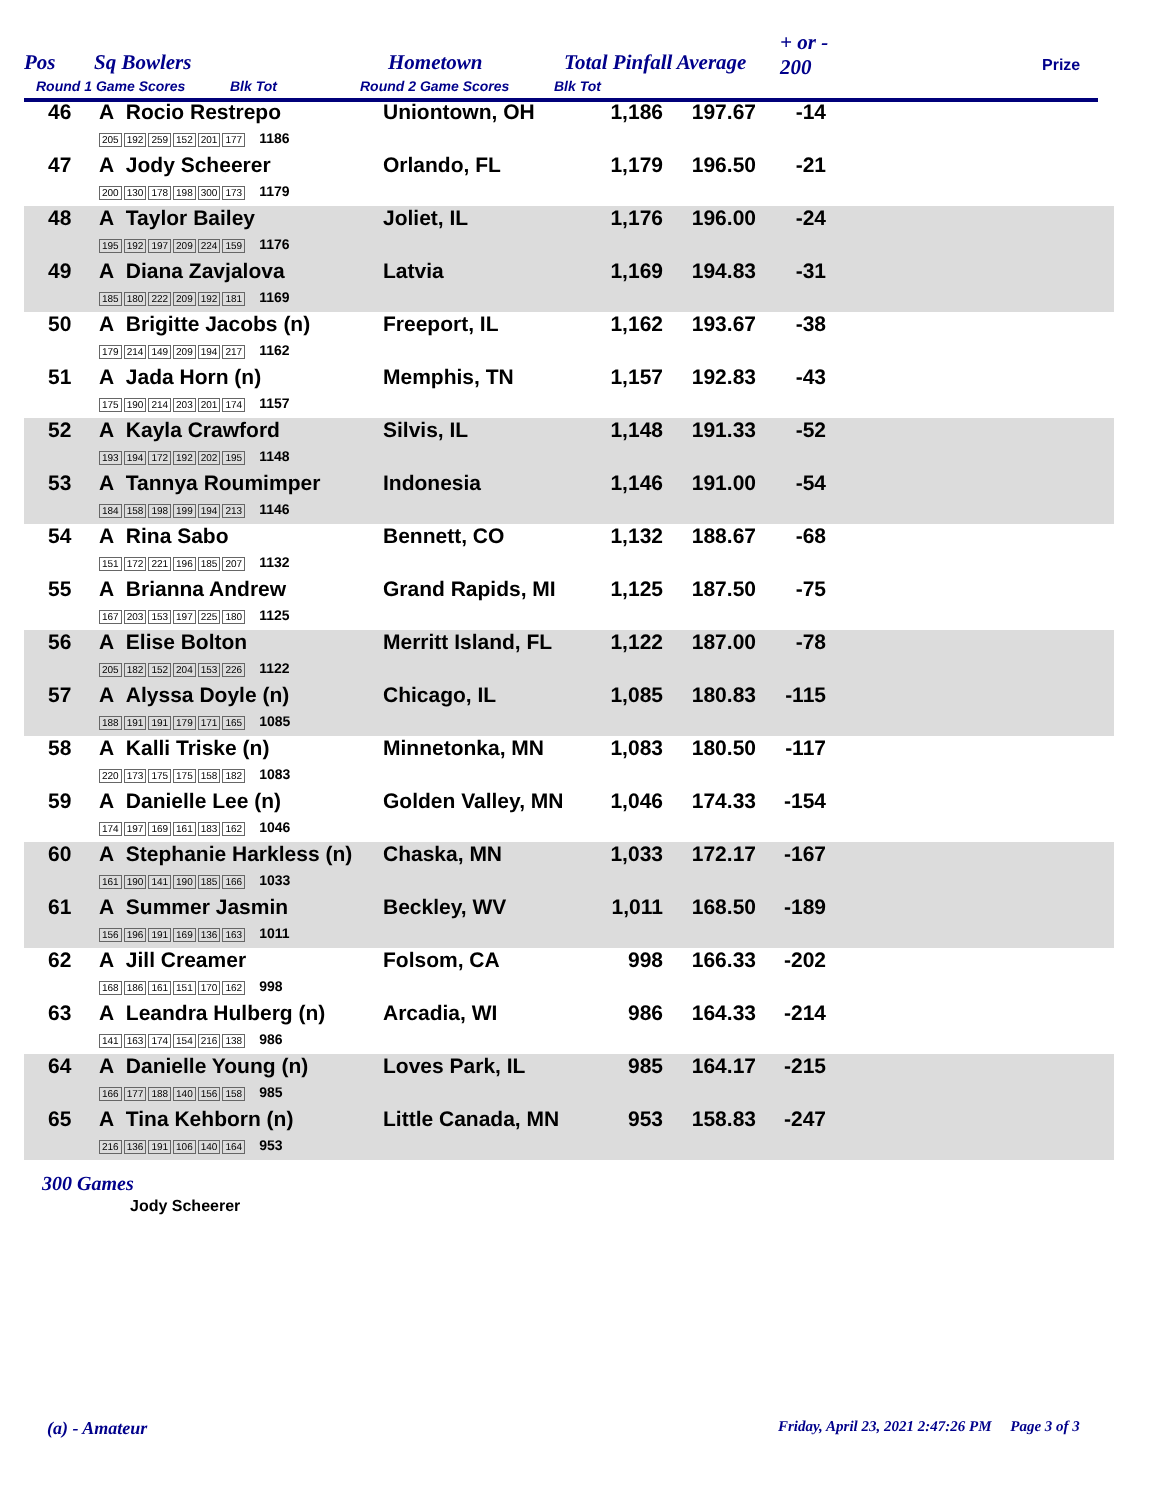Pos Sq Bowlers Hometown Total Pinfall Average
+ or -
200
Prize
Round 1 Game Scores Blk Tot Round 2 Game Scores Blk Tot
| 46 | A Rocio Restrepo 205 192 259 152 201 177 1186 | Uniontown, OH | 1,186 | 197.67 | -14 | |
| 47 | A Jody Scheerer 200 130 178 198 300 173 1179 | Orlando, FL | 1,179 | 196.50 | -21 | |
| 48 | A Taylor Bailey 195 192 197 209 224 159 1176 | Joliet, IL | 1,176 | 196.00 | -24 | |
| 49 | A Diana Zavjalova 185 180 222 209 192 181 1169 | Latvia | 1,169 | 194.83 | -31 | |
| 50 | A Brigitte Jacobs (n) 179 214 149 209 194 217 1162 | Freeport, IL | 1,162 | 193.67 | -38 | |
| 51 | A Jada Horn (n) 175 190 214 203 201 174 1157 | Memphis, TN | 1,157 | 192.83 | -43 | |
| 52 | A Kayla Crawford 193 194 172 192 202 195 1148 | Silvis, IL | 1,148 | 191.33 | -52 | |
| 53 | A Tannya Roumimper 184 158 198 199 194 213 1146 | Indonesia | 1,146 | 191.00 | -54 | |
| 54 | A Rina Sabo 151 172 221 196 185 207 1132 | Bennett, CO | 1,132 | 188.67 | -68 | |
| 55 | A Brianna Andrew 167 203 153 197 225 180 1125 | Grand Rapids, MI | 1,125 | 187.50 | -75 | |
| 56 | A Elise Bolton 205 182 152 204 153 226 1122 | Merritt Island, FL | 1,122 | 187.00 | -78 | |
| 57 | A Alyssa Doyle (n) 188 191 191 179 171 165 1085 | Chicago, IL | 1,085 | 180.83 | -115 | |
| 58 | A Kalli Triske (n) 220 173 175 175 158 182 1083 | Minnetonka, MN | 1,083 | 180.50 | -117 | |
| 59 | A Danielle Lee (n) 174 197 169 161 183 162 1046 | Golden Valley, MN | 1,046 | 174.33 | -154 | |
| 60 | A Stephanie Harkless (n) 161 190 141 190 185 166 1033 | Chaska, MN | 1,033 | 172.17 | -167 | |
| 61 | A Summer Jasmin 156 196 191 169 136 163 1011 | Beckley, WV | 1,011 | 168.50 | -189 | |
| 62 | A Jill Creamer 168 186 161 151 170 162 998 | Folsom, CA | 998 | 166.33 | -202 | |
| 63 | A Leandra Hulberg (n) 141 163 174 154 216 138 986 | Arcadia, WI | 986 | 164.33 | -214 | |
| 64 | A Danielle Young (n) 166 177 188 140 156 158 985 | Loves Park, IL | 985 | 164.17 | -215 | |
| 65 | A Tina Kehborn (n) 216 136 191 106 140 164 953 | Little Canada, MN | 953 | 158.83 | -247 | |
300 Games
Jody Scheerer
(a) - Amateur
Friday, April 23, 2021 2:47:26 PM Page 3 of 3